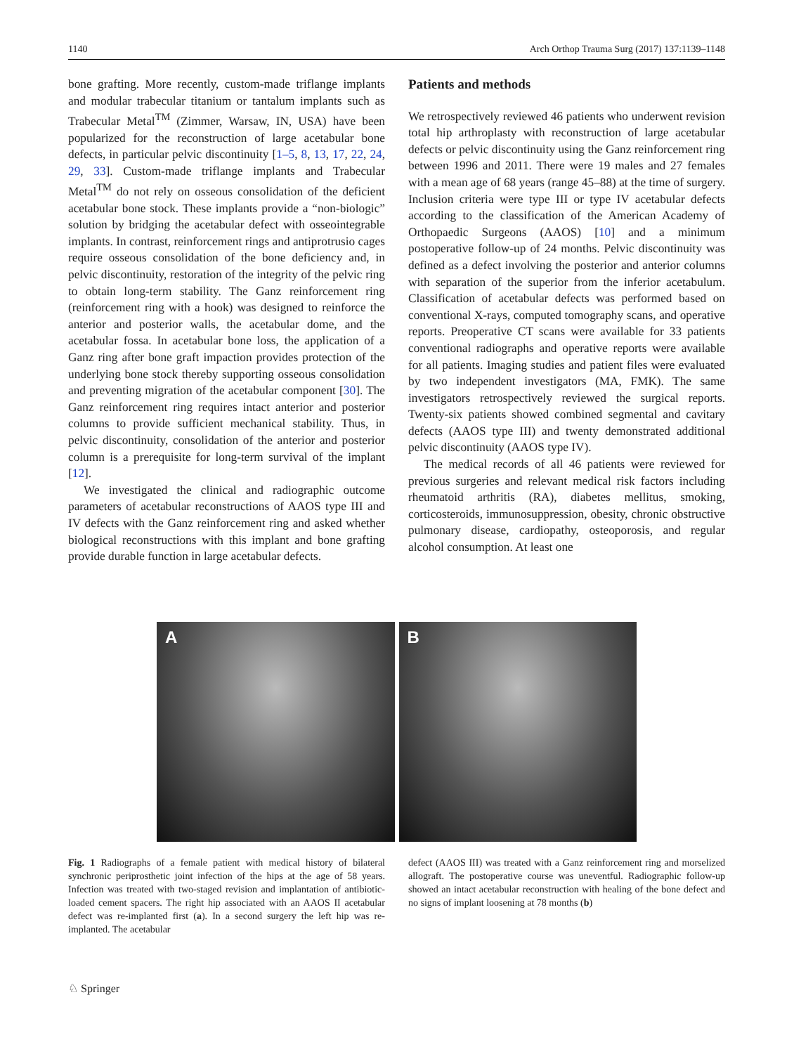1140 Arch Orthop Trauma Surg (2017) 137:1139–1148
bone grafting. More recently, custom-made triflange implants and modular trabecular titanium or tantalum implants such as Trabecular Metal<sup>TM</sup> (Zimmer, Warsaw, IN, USA) have been popularized for the reconstruction of large acetabular bone defects, in particular pelvic discontinuity [1–5, 8, 13, 17, 22, 24, 29, 33]. Custom-made triflange implants and Trabecular Metal<sup>TM</sup> do not rely on osseous consolidation of the deficient acetabular bone stock. These implants provide a “non-biologic” solution by bridging the acetabular defect with osseointegrable implants. In contrast, reinforcement rings and antiprotrusio cages require osseous consolidation of the bone deficiency and, in pelvic discontinuity, restoration of the integrity of the pelvic ring to obtain long-term stability. The Ganz reinforcement ring (reinforcement ring with a hook) was designed to reinforce the anterior and posterior walls, the acetabular dome, and the acetabular fossa. In acetabular bone loss, the application of a Ganz ring after bone graft impaction provides protection of the underlying bone stock thereby supporting osseous consolidation and preventing migration of the acetabular component [30]. The Ganz reinforcement ring requires intact anterior and posterior columns to provide sufficient mechanical stability. Thus, in pelvic discontinuity, consolidation of the anterior and posterior column is a prerequisite for long-term survival of the implant [12].
We investigated the clinical and radiographic outcome parameters of acetabular reconstructions of AAOS type III and IV defects with the Ganz reinforcement ring and asked whether biological reconstructions with this implant and bone grafting provide durable function in large acetabular defects.
Patients and methods
We retrospectively reviewed 46 patients who underwent revision total hip arthroplasty with reconstruction of large acetabular defects or pelvic discontinuity using the Ganz reinforcement ring between 1996 and 2011. There were 19 males and 27 females with a mean age of 68 years (range 45–88) at the time of surgery. Inclusion criteria were type III or type IV acetabular defects according to the classification of the American Academy of Orthopaedic Surgeons (AAOS) [10] and a minimum postoperative follow-up of 24 months. Pelvic discontinuity was defined as a defect involving the posterior and anterior columns with separation of the superior from the inferior acetabulum. Classification of acetabular defects was performed based on conventional X-rays, computed tomography scans, and operative reports. Preoperative CT scans were available for 33 patients conventional radiographs and operative reports were available for all patients. Imaging studies and patient files were evaluated by two independent investigators (MA, FMK). The same investigators retrospectively reviewed the surgical reports. Twenty-six patients showed combined segmental and cavitary defects (AAOS type III) and twenty demonstrated additional pelvic discontinuity (AAOS type IV).
The medical records of all 46 patients were reviewed for previous surgeries and relevant medical risk factors including rheumatoid arthritis (RA), diabetes mellitus, smoking, corticosteroids, immunosuppression, obesity, chronic obstructive pulmonary disease, cardiopathy, osteoporosis, and regular alcohol consumption. At least one
A
B
Fig. 1 Radiographs of a female patient with medical history of bilateral synchronic periprosthetic joint infection of the hips at the age of 58 years. Infection was treated with two-staged revision and implantation of antibiotic-loaded cement spacers. The right hip associated with an AAOS II acetabular defect was re-implanted first (a). In a second surgery the left hip was re-implanted. The acetabular
defect (AAOS III) was treated with a Ganz reinforcement ring and morselized allograft. The postoperative course was uneventful. Radiographic follow-up showed an intact acetabular reconstruction with healing of the bone defect and no signs of implant loosening at 78 months (b)
♘ Springer